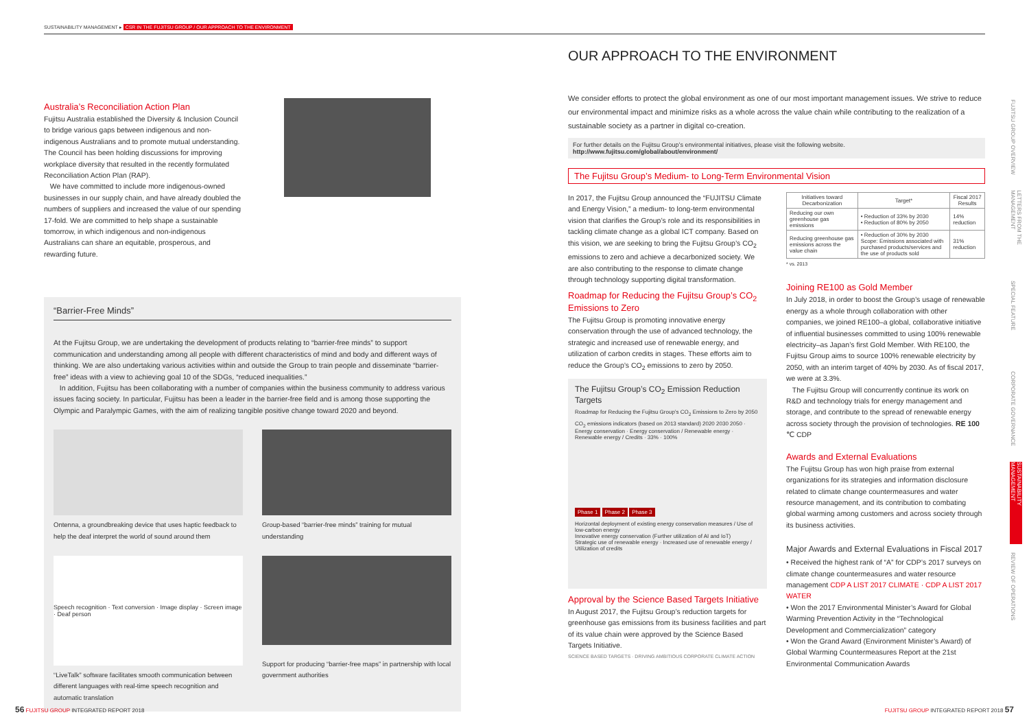SUSTAINABILITY MANAGEMENT ▸ CSR IN THE FUJITSU GROUP / OUR APPROACH TO THE ENVIRONMENT
Australia’s Reconciliation Action Plan
Fujitsu Australia established the Diversity & Inclusion Council to bridge various gaps between indigenous and non-indigenous Australians and to promote mutual understanding. The Council has been holding discussions for improving workplace diversity that resulted in the recently formulated Reconciliation Action Plan (RAP).
We have committed to include more indigenous-owned businesses in our supply chain, and have already doubled the numbers of suppliers and increased the value of our spending 17-fold. We are committed to help shape a sustainable tomorrow, in which indigenous and non-indigenous Australians can share an equitable, prosperous, and rewarding future.
“Barrier-Free Minds”
At the Fujitsu Group, we are undertaking the development of products relating to “barrier-free minds” to support communication and understanding among all people with different characteristics of mind and body and different ways of thinking. We are also undertaking various activities within and outside the Group to train people and disseminate “barrier-free” ideas with a view to achieving goal 10 of the SDGs, “reduced inequalities.”
In addition, Fujitsu has been collaborating with a number of companies within the business community to address various issues facing society. In particular, Fujitsu has been a leader in the barrier-free field and is among those supporting the Olympic and Paralympic Games, with the aim of realizing tangible positive change toward 2020 and beyond.
Ontenna, a groundbreaking device that uses haptic feedback to help the deaf interpret the world of sound around them
Group-based “barrier-free minds” training for mutual understanding
Speech recognition · Text conversion · Image display · Screen image · Deaf person
“LiveTalk” software facilitates smooth communication between different languages with real-time speech recognition and automatic translation
Support for producing “barrier-free maps” in partnership with local government authorities
OUR APPROACH TO THE ENVIRONMENT
We consider efforts to protect the global environment as one of our most important management issues. We strive to reduce our environmental impact and minimize risks as a whole across the value chain while contributing to the realization of a sustainable society as a partner in digital co-creation.
For further details on the Fujitsu Group’s environmental initiatives, please visit the following website.
http://www.fujitsu.com/global/about/environment/
The Fujitsu Group’s Medium- to Long-Term Environmental Vision
In 2017, the Fujitsu Group announced the “FUJITSU Climate and Energy Vision,” a medium- to long-term environmental vision that clarifies the Group’s role and its responsibilities in tackling climate change as a global ICT company. Based on this vision, we are seeking to bring the Fujitsu Group’s CO<sub>2</sub> emissions to zero and achieve a decarbonized society. We are also contributing to the response to climate change through technology supporting digital transformation.
Roadmap for Reducing the Fujitsu Group’s CO<sub>2</sub> Emissions to Zero
The Fujitsu Group is promoting innovative energy conservation through the use of advanced technology, the strategic and increased use of renewable energy, and utilization of carbon credits in stages. These efforts aim to reduce the Group’s CO<sub>2</sub> emissions to zero by 2050.
The Fujitsu Group’s CO<sub>2</sub> Emission Reduction Targets
Roadmap for Reducing the Fujitsu Group’s CO<sub>2</sub> Emissions to Zero by 2050
CO<sub>2</sub> emissions indicators (based on 2013 standard) 2020 2030 2050 · Energy conservation · Energy conservation / Renewable energy · Renewable energy / Credits · 33% · 100%
Phase 1 Phase 2 Phase 3
Horizontal deployment of existing energy conservation measures / Use of low-carbon energy
Innovative energy conservation (Further utilization of AI and IoT)
Strategic use of renewable energy · Increased use of renewable energy / Utilization of credits
Approval by the Science Based Targets Initiative
In August 2017, the Fujitsu Group’s reduction targets for greenhouse gas emissions from its business facilities and part of its value chain were approved by the Science Based Targets Initiative.
SCIENCE BASED TARGETS · DRIVING AMBITIOUS CORPORATE CLIMATE ACTION
| Initiatives toward Decarbonization | Target* | Fiscal 2017 Results |
| --- | --- | --- |
| Reducing our own greenhouse gas emissions | • Reduction of 33% by 2030 • Reduction of 80% by 2050 | 14% reduction |
| Reducing greenhouse gas emissions across the value chain | • Reduction of 30% by 2030 Scope: Emissions associated with purchased products/services and the use of products sold | 31% reduction |
* vs. 2013
Joining RE100 as Gold Member
In July 2018, in order to boost the Group’s usage of renewable energy as a whole through collaboration with other companies, we joined RE100–a global, collaborative initiative of influential businesses committed to using 100% renewable electricity–as Japan’s first Gold Member. With RE100, the Fujitsu Group aims to source 100% renewable electricity by 2050, with an interim target of 40% by 2030. As of fiscal 2017, we were at 3.3%.
The Fujitsu Group will concurrently continue its work on R&D and technology trials for energy management and storage, and contribute to the spread of renewable energy across society through the provision of technologies. RE 100 ℃ CDP
Awards and External Evaluations
The Fujitsu Group has won high praise from external organizations for its strategies and information disclosure related to climate change countermeasures and water resource management, and its contribution to combating global warming among customers and across society through its business activities.
Major Awards and External Evaluations in Fiscal 2017
• Received the highest rank of “A” for CDP’s 2017 surveys on climate change countermeasures and water resource management CDP A LIST 2017 CLIMATE · CDP A LIST 2017 WATER
• Won the 2017 Environmental Minister’s Award for Global Warming Prevention Activity in the “Technological Development and Commercialization” category
• Won the Grand Award (Environment Minister’s Award) of Global Warming Countermeasures Report at the 21st Environmental Communication Awards
FUJITSU GROUP OVERVIEW
LETTERS FROM THE MANAGEMENT
SPECIAL FEATURE
CORPORATE GOVERNANCE
SUSTAINABILITY MANAGEMENT
REVIEW OF OPERATIONS
56 FUJITSU GROUP INTEGRATED REPORT 2018
FUJITSU GROUP INTEGRATED REPORT 2018 57